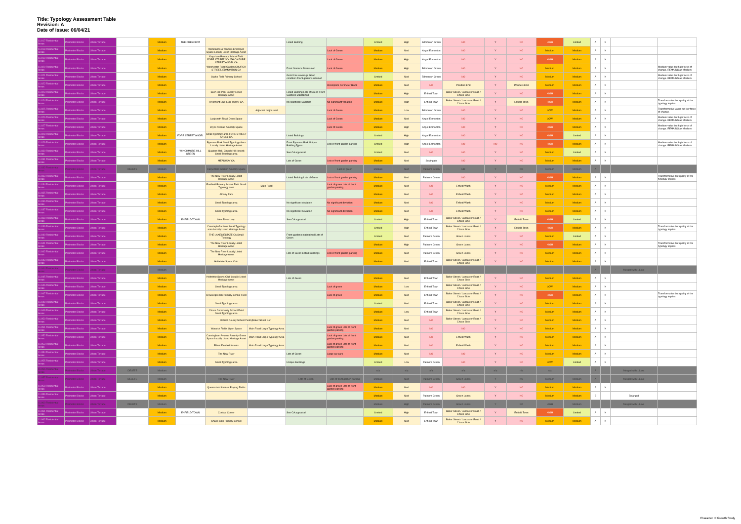Title: Typology Assessment Table
Revision: A
Date of issue: 06/04/21
| 11.017 Residential Areas | Perimeter Blocks | Urban Terrace | | Medium | THE CRESCENT | | | Listed Building | | Limited | High | Edmonton Green | NO | Y | NO | HIGH | Limited | A | N | | |
| 11.018 Residential Areas | Perimeter Blocks | Urban Terrace | | Medium | | Woodlands & Tanners End Open Space Locally Listed Heritage Asset | | | Lack of Green | Medium | Med | Angel Edmonton | NO | Y | NO | Medium | Medium | A | N | | |
| 11.019 Residential Areas | Perimeter Blocks | Urban Terrace | | Medium | | Keysham Primary School Field FORE STREET SOUTH CA FORE STREET ANGEL CA | | | Lack of Green | Medium | High | Angel Edmonton | NO | Y | NO | HIGH | Medium | A | N | | |
| 11.020 Residential Areas | Perimeter Blocks | Urban Terrace | | Medium | | Winchester Road Garden CHURCH STREET, EDMONTON CA | | Front Gardens Maintained | Lack of Green | Medium | High | Edmonton Green | NO | Y | NO | Medium | Medium | A | N | | Medium value but high force of change. REMAINS as Medium |
| 11.021 Residential Areas | Perimeter Blocks | Urban Terrace | | Medium | | Starks Field Primary School | | Good tree coverage Good condition Front gardens retained | | Limited | Med | Edmonton Green | NO | Y | NO | Medium | Medium | A | N | | Medium value but high force of change. REMAINS as Medium |
| 11.022 Residential Areas | Perimeter Blocks | Urban Terrace | | Medium | | | | | Incomplete Perimeter Block | Medium | Med | NO | Ponders End | Y | Ponders End | Medium | Medium | A | N | | |
| 11.023 Residential Areas | Perimeter Blocks | Urban Terrace | | Medium | | Bush Hill Park Locally Listed Heritage Asset | | Listed Building Lots of Green Front Gardens Maintained | | Medium | High | Enfield Town | Baker Street / Lancaster Road / Chase Side | Y | NO | HIGH | Medium | A | N | | |
| 11.024 Residential Areas | Perimeter Blocks | Urban Terrace | | Medium | | Riverfront ENFIELD TOWN CA | | No significant variation | No significant variation | Medium | High | Enfield Town | Baker Street / Lancaster Road / Chase Side | Y | Enfield Town | HIGH | Medium | A | N | | Transformative but quality of the typology implies |
| 11.025 Residential Areas | Perimeter Blocks | Urban Terrace | | Medium | | | Adjacent major road | | Lack of Green | Medium | Low | Edmonton Green | NO | Y | NO | LOW | Medium | A | N | | Transformative value but low force of change. |
| 11.026 Residential Areas | Perimeter Blocks | Urban Terrace | | Medium | | Ladysmith Road Open Space | | | Lack of Green | Medium | Med | Angel Edmonton | NO | Y | NO | LOW | Medium | A | N | | Medium value but high force of change. REMAINS as Medium |
| 11.027 Residential Areas | Perimeter Blocks | Urban Terrace | | Medium | | Joyce Avenue Amenity Space | | | Lack of Green | Medium | High | Angel Edmonton | NO | Y | NO | HIGH | Medium | A | N | | Medium value but high force of change. REMAINS as Medium |
| 11.028 Residential Areas | Perimeter Blocks | Urban Terrace | | Medium | FORE STREET ANGEL | Small Typology area FORE STREET ANGEL CA | | Listed Buildings | | Limited | High | Angel Edmonton | NO | Y | NO | HIGH | Limited | A | N | | |
| 11.029 Residential Areas | Perimeter Blocks | Urban Terrace | | Medium | | Pymmes Park Small Typology Area Locally Listed Heritage Asset | | Front Pymmes Park Unique Building Types | Lots of front garden parking | Limited | High | Angel Edmonton | NO | NO | NO | HIGH | Medium | A | N | | Medium value but high force of change. REMAINS as Medium |
| 11.030 Residential Areas | Perimeter Blocks | Urban Terrace | | Medium | WINCHMORE HILL GREEN | Quakers Hall, Church Hill (street) Small Typology area | | See CA appraisal | | Limited | Med | NO | NO | Y | NO | Medium | Limited | A | N | | |
| 11.031 Residential Areas | Perimeter Blocks | Urban Terrace | | Medium | | MEADWAY CA | | Lots of Green | Lots of front garden parking | Medium | Med | Southgate | NO | Y | NO | Medium | Medium | A | N | | |
| 11.032 Residential Areas | Perimeter Blocks | Urban Terrace | DELETE | Medium | | Carpenters Garden Amenity Space | | | Lack of green | Medium | Med | Palmers Green | NO | Y | NO | Medium | Medium | A | | | |
| 11.033 Residential Areas | Perimeter Blocks | Urban Terrace | | Medium | | The New River Locally Listed Heritage Asset | | Listed Building Lots of Green | Lots of front garden parking | Medium | Med | Palmers Green | NO | Y | NO | HIGH | Medium | A | N | | Transformative but quality of the typology implies |
| 11.034 Residential Areas | Perimeter Blocks | Urban Terrace | | Medium | | Eastfield Primary School Field Small Typology area | Main Road | | Lack of green Lots of front garden parking | Medium | Med | NO | Enfield Wash | Y | NO | Medium | Medium | A | N | | |
| 11.035 Residential Areas | Perimeter Blocks | Urban Terrace | | Medium | | Albany Park | | | | Medium | Med | NO | Enfield Wash | Y | NO | Medium | Medium | A | N | | |
| 11.036 Residential Areas | Perimeter Blocks | Urban Terrace | | Medium | | Small Typology area | | No significant deviation | No significant deviation | Medium | Med | NO | Enfield Wash | Y | NO | Medium | Medium | A | N | | |
| 11.037 Residential Areas | Perimeter Blocks | Urban Terrace | | Medium | | Small Typology area | | No significant deviation | No significant deviation | Medium | Med | NO | Enfield Wash | Y | NO | Medium | Medium | A | N | | |
| 11.038 Residential Areas | Perimeter Blocks | Urban Terrace | | Medium | ENFIELD TOWN | New River Loop | | See CA appraisal | | Limited | High | Enfield Town | Baker Street / Lancaster Road / Chase Side | Y | Enfield Town | HIGH | Limited | A | N | | |
| 11.039 Residential Areas | Perimeter Blocks | Urban Terrace | | Medium | | Cenotaph Gardens Small Typology area Locally Listed Heritage Asset | | | | Limited | High | Enfield Town | Baker Street / Lancaster Road / Chase Side | Y | Enfield Town | HIGH | Medium | A | N | | Transformative but quality of the typology implies |
| 11.040 Residential Areas | Perimeter Blocks | Urban Terrace | | Medium | | THE LAKES ESTATE CA Small Typology | | Front gardens maintained Lots of Green | | Limited | Med | Palmers Green | Green Lanes | Y | NO | Medium | Limited | A | N | | |
| 11.041 Residential Areas | Perimeter Blocks | Urban Terrace | | Medium | | The New River Locally Listed Heritage Asset | | | | Medium | High | Palmers Green | Green Lanes | Y | NO | HIGH | Medium | A | N | | Transformative but quality of the typology implies |
| 11.042 Residential Areas | Perimeter Blocks | Urban Terrace | | Medium | | The New River Locally Listed Heritage Asset | | Lots of Green Listed Buildings | Lots of front garden parking | Medium | Med | Palmers Green | Green Lanes | Y | NO | Medium | Medium | A | N | | |
| 11.043 Residential Areas | Perimeter Blocks | Urban Terrace | | Medium | | Holtwhite Sports Club | | | | Medium | Med | Enfield Town | Baker Street / Lancaster Road / Chase Side | Y | NO | Medium | Medium | A | N | | |
| 11.044 Residential Areas | Perimeter Blocks | Urban Terrace | | Medium | | | | | | | | | | | | | | A | | Merged with 11.xxx | |
| 11.045 Residential Areas | Perimeter Blocks | Urban Terrace | | Medium | | Holtwhite Sports Club Locally Listed Heritage Asset | | Lots of Green | | Medium | Med | Enfield Town | Baker Street / Lancaster Road / Chase Side | Y | NO | Medium | Medium | A | N | | |
| 11.046 Residential Areas | Perimeter Blocks | Urban Terrace | | Medium | | Small Typology area | | | Lack of green | Medium | Low | Enfield Town | Baker Street / Lancaster Road / Chase Side | Y | NO | LOW | Medium | A | N | | |
| 11.047 Residential Areas | Perimeter Blocks | Urban Terrace | | Medium | | St Georges RC Primary School Field | | | Lack of green | Medium | Med | Enfield Town | Baker Street / Lancaster Road / Chase Side | Y | NO | HIGH | Medium | A | N | | Transformative but quality of the typology implies |
| 11.048 Residential Areas | Perimeter Blocks | Urban Terrace | | Medium | | Small Typology area | | | | Limited | Med | Enfield Town | Baker Street / Lancaster Road / Chase Side | Y | NO | Medium | Medium | A | N | | |
| 11.049 Residential Areas | Perimeter Blocks | Urban Terrace | | Medium | | Chase Community School Field Small Typology area | | | | Medium | Low | Enfield Town | Baker Street / Lancaster Road / Chase Side | Y | NO | Medium | Medium | A | N | | |
| 11.050 Residential Areas | Perimeter Blocks | Urban Terrace | | Medium | | Enfield County School Field (Baker Street Nor | | | | Medium | Med | NO | Baker Street / Lancaster Road / Chase Side | Y | NO | Medium | Medium | A | N | | |
| 11.051 Residential Areas | Perimeter Blocks | Urban Terrace | | Medium | | Warwick Fields Open Space | Main Road Large Typology Area | | Lack of green Lots of front garden parking | Medium | Med | NO | NO | Y | NO | Medium | Medium | A | N | | |
| 11.052 Residential Areas | Perimeter Blocks | Urban Terrace | | Medium | | Cunningham Avenue Amenity Green Space Locally Listed Heritage Asset | Main Road Large Typology Area | | Lack of green Lots of front garden parking | Medium | Med | NO | Enfield Wash | Y | NO | Medium | Medium | A | N | | |
| 11.053 Residential Areas | Perimeter Blocks | Urban Terrace | | Medium | | Elliots Field Allotments | Main Road Large Typology Area | | Lack of green Lots of front garden parking | Medium | Med | NO | Enfield Wash | Y | NO | Medium | Medium | A | N | | |
| 11.054 Residential Areas | Perimeter Blocks | Urban Terrace | | Medium | | The New River | | Lots of Green | Large car park | Medium | Med | NO | NO | Y | NO | Medium | Medium | A | N | | |
| 11.055 Residential Areas | Perimeter Blocks | Urban Terrace | | Medium | | Small Typology area | | Unique Buildings | | Limited | Low | Palmers Green | NO | Y | NO | LOW | Limited | A | N | | |
| 11.056 Residential Areas | Perimeter Blocks | Urban Terrace | DELETE | Medium | | | | | | n/a | n/a | n/a | n/a | n/a | n/a | n/a | | A | | Merged with 11.xxx | |
| 11.057 Residential Areas | Perimeter Blocks | Urban Terrace | DELETE | Medium | | The New River | | Lots of Green | Lots of front garden parking | Medium | Med | Palmers Green | Green Lanes | Y | NO | Medium | Medium | A | | Merged with 11.xxx | |
| 11.058 Residential Areas | Perimeter Blocks | Urban Terrace | | Medium | | Queensland Avenue Playing Fields | | | Lack of green Lots of front garden parking | Medium | Med | NO | NO | Y | NO | Medium | Medium | A | N | | |
| 11.059 Residential Areas | Perimeter Blocks | Urban Terrace | | Medium | | | | | | Medium | Med | Palmers Green | Green Lanes | Y | NO | Medium | Medium | B | | Enlarged | |
| 11.060 Residential Areas | Perimeter Blocks | Urban Terrace | DELETE | Medium | | | | | | Medium | High | Palmers Green | Green Lanes | Y | NO | HIGH | Medium | | | Merged with 11.xxx | |
| 11.061 Residential Areas | Perimeter Blocks | Urban Terrace | | Medium | ENFIELD TOWN | Conical Corner | | See CA appraisal | | Limited | High | Enfield Town | Baker Street / Lancaster Road / Chase Side | Y | Enfield Town | HIGH | Limited | A | N | | |
| 11.062 Residential Areas | Perimeter Blocks | Urban Terrace | | Medium | | Chase Side Primary School | | | | Medium | Med | Enfield Town | Baker Street / Lancaster Road / Chase Side | Y | NO | Medium | Medium | A | N | | |
Character of Growth Study